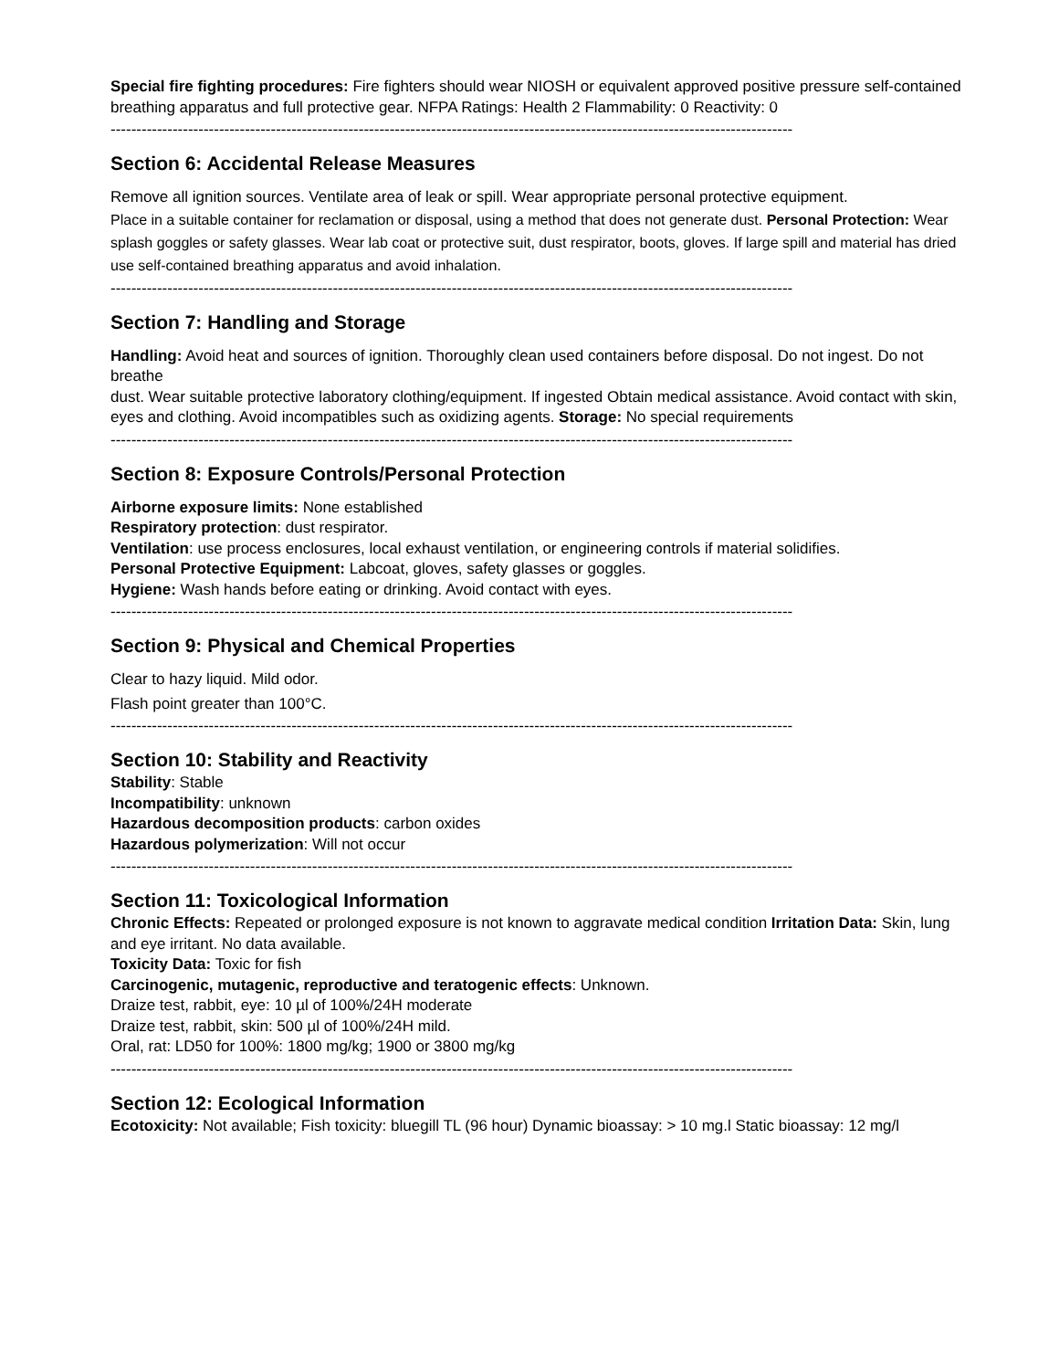Special fire fighting procedures: Fire fighters should wear NIOSH or equivalent approved positive pressure self-contained breathing apparatus and full protective gear. NFPA Ratings: Health 2 Flammability: 0 Reactivity: 0
------------------------------------------------------------------------------------------------------------------------------------
Section 6: Accidental Release Measures
Remove all ignition sources. Ventilate area of leak or spill. Wear appropriate personal protective equipment.
Place in a suitable container for reclamation or disposal, using a method that does not generate dust. Personal Protection: Wear splash goggles or safety glasses. Wear lab coat or protective suit, dust respirator, boots, gloves. If large spill and material has dried use self-contained breathing apparatus and avoid inhalation.
------------------------------------------------------------------------------------------------------------------------------------
Section 7: Handling and Storage
Handling: Avoid heat and sources of ignition. Thoroughly clean used containers before disposal. Do not ingest. Do not breathe
dust. Wear suitable protective laboratory clothing/equipment. If ingested Obtain medical assistance. Avoid contact with skin, eyes and clothing. Avoid incompatibles such as oxidizing agents. Storage: No special requirements
------------------------------------------------------------------------------------------------------------------------------------
Section 8: Exposure Controls/Personal Protection
Airborne exposure limits: None established
Respiratory protection: dust respirator.
Ventilation: use process enclosures, local exhaust ventilation, or engineering controls if material solidifies.
Personal Protective Equipment: Labcoat, gloves, safety glasses or goggles.
Hygiene: Wash hands before eating or drinking. Avoid contact with eyes.
------------------------------------------------------------------------------------------------------------------------------------
Section 9: Physical and Chemical Properties
Clear to hazy liquid. Mild odor.
Flash point greater than 100°C.
------------------------------------------------------------------------------------------------------------------------------------
Section 10: Stability and Reactivity
Stability: Stable
Incompatibility: unknown
Hazardous decomposition products: carbon oxides
Hazardous polymerization: Will not occur
------------------------------------------------------------------------------------------------------------------------------------
Section 11: Toxicological Information
Chronic Effects: Repeated or prolonged exposure is not known to aggravate medical condition Irritation Data: Skin, lung and eye irritant. No data available.
Toxicity Data: Toxic for fish
Carcinogenic, mutagenic, reproductive and teratogenic effects: Unknown.
Draize test, rabbit, eye: 10 µl of 100%/24H moderate
Draize test, rabbit, skin: 500 µl of 100%/24H mild.
Oral, rat: LD50 for 100%: 1800 mg/kg; 1900 or 3800 mg/kg
------------------------------------------------------------------------------------------------------------------------------------
Section 12: Ecological Information
Ecotoxicity: Not available; Fish toxicity: bluegill TL (96 hour) Dynamic bioassay: > 10 mg.l Static bioassay: 12 mg/l